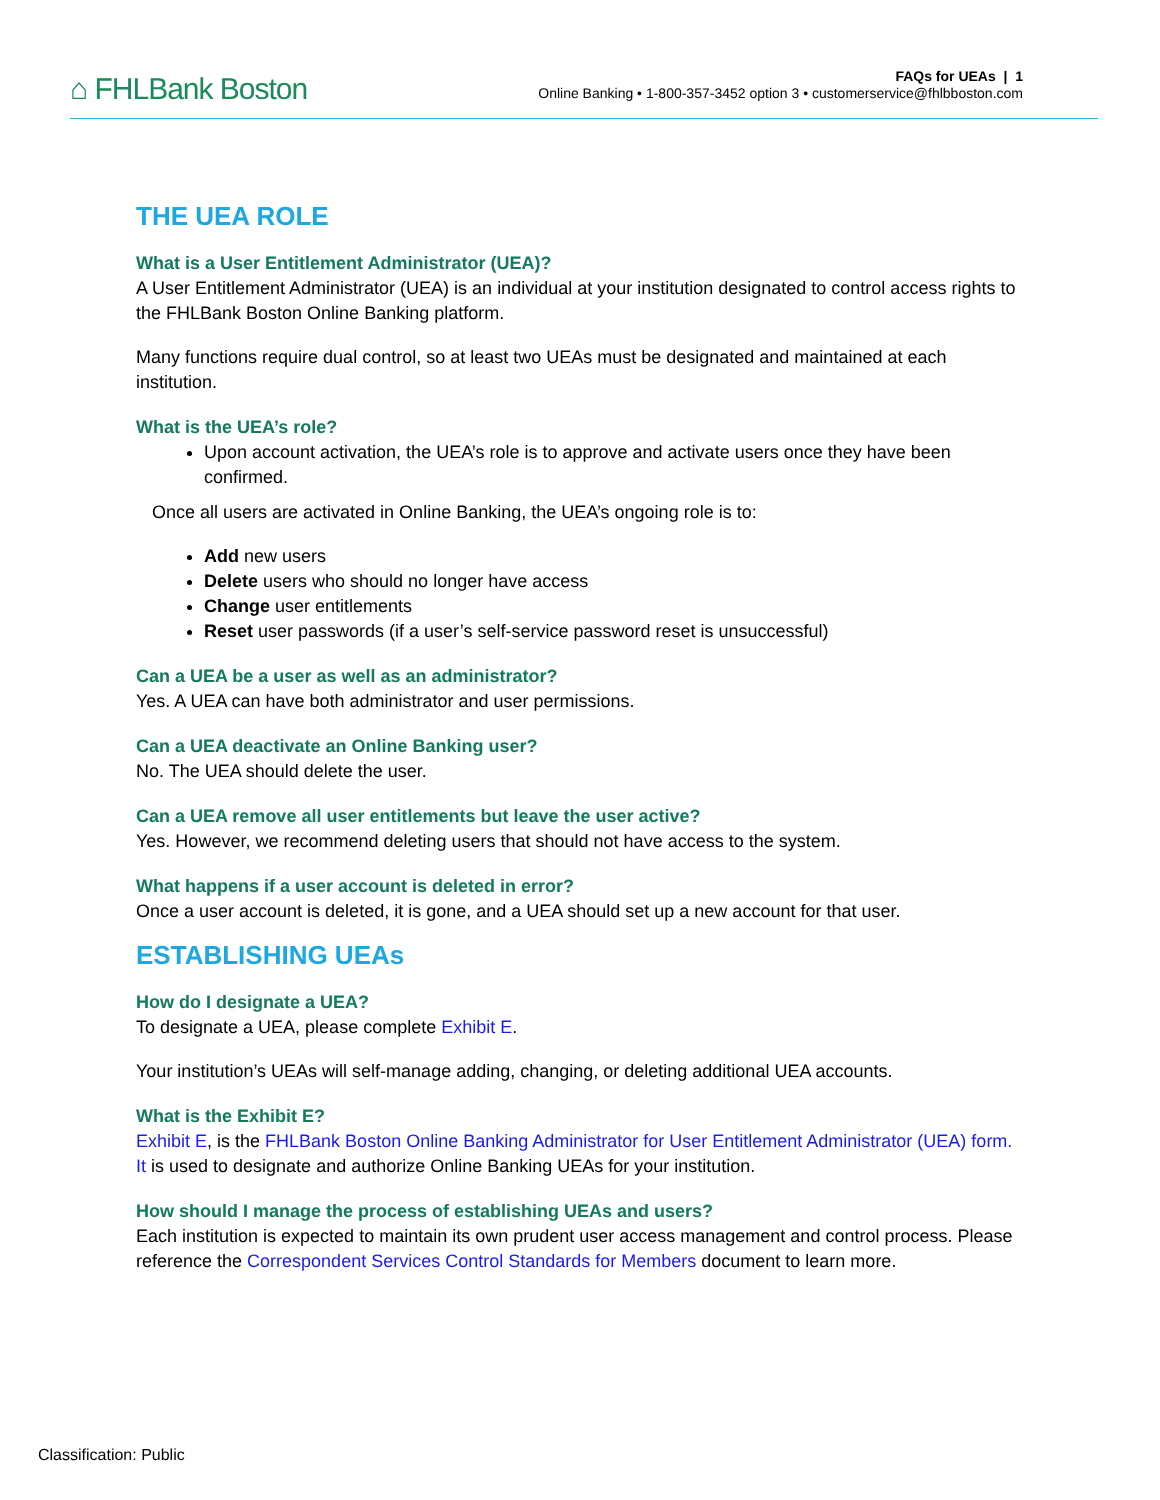⌂ FHLBank Boston
FAQs for UEAs | 1
Online Banking • 1-800-357-3452 option 3 • customerservice@fhlbboston.com
THE UEA ROLE
What is a User Entitlement Administrator (UEA)?
A User Entitlement Administrator (UEA) is an individual at your institution designated to control access rights to the FHLBank Boston Online Banking platform.
Many functions require dual control, so at least two UEAs must be designated and maintained at each institution.
What is the UEA’s role?
Upon account activation, the UEA’s role is to approve and activate users once they have been confirmed.
Once all users are activated in Online Banking, the UEA’s ongoing role is to:
Add new users
Delete users who should no longer have access
Change user entitlements
Reset user passwords (if a user’s self-service password reset is unsuccessful)
Can a UEA be a user as well as an administrator?
Yes. A UEA can have both administrator and user permissions.
Can a UEA deactivate an Online Banking user?
No. The UEA should delete the user.
Can a UEA remove all user entitlements but leave the user active?
Yes. However, we recommend deleting users that should not have access to the system.
What happens if a user account is deleted in error?
Once a user account is deleted, it is gone, and a UEA should set up a new account for that user.
ESTABLISHING UEAs
How do I designate a UEA?
To designate a UEA, please complete Exhibit E.
Your institution’s UEAs will self-manage adding, changing, or deleting additional UEA accounts.
What is the Exhibit E?
Exhibit E, is the FHLBank Boston Online Banking Administrator for User Entitlement Administrator (UEA) form. It is used to designate and authorize Online Banking UEAs for your institution.
How should I manage the process of establishing UEAs and users?
Each institution is expected to maintain its own prudent user access management and control process. Please reference the Correspondent Services Control Standards for Members document to learn more.
Classification: Public